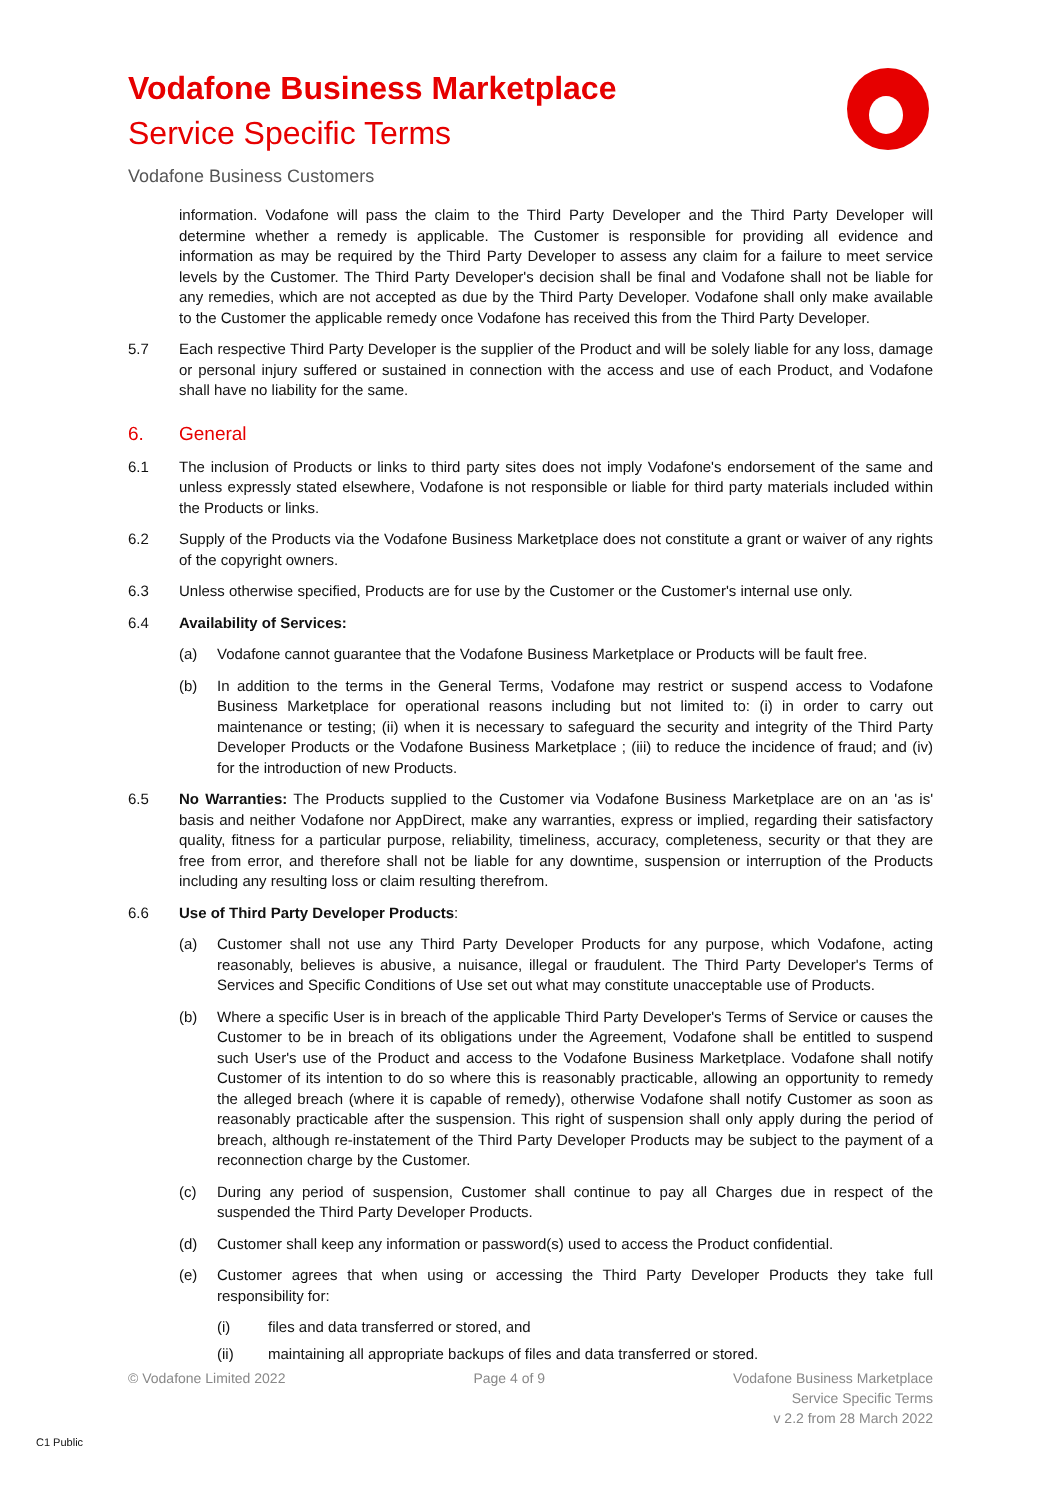Vodafone Business Marketplace
Service Specific Terms
Vodafone Business Customers
information. Vodafone will pass the claim to the Third Party Developer and the Third Party Developer will determine whether a remedy is applicable. The Customer is responsible for providing all evidence and information as may be required by the Third Party Developer to assess any claim for a failure to meet service levels by the Customer. The Third Party Developer's decision shall be final and Vodafone shall not be liable for any remedies, which are not accepted as due by the Third Party Developer. Vodafone shall only make available to the Customer the applicable remedy once Vodafone has received this from the Third Party Developer.
5.7 Each respective Third Party Developer is the supplier of the Product and will be solely liable for any loss, damage or personal injury suffered or sustained in connection with the access and use of each Product, and Vodafone shall have no liability for the same.
6. General
6.1 The inclusion of Products or links to third party sites does not imply Vodafone's endorsement of the same and unless expressly stated elsewhere, Vodafone is not responsible or liable for third party materials included within the Products or links.
6.2 Supply of the Products via the Vodafone Business Marketplace does not constitute a grant or waiver of any rights of the copyright owners.
6.3 Unless otherwise specified, Products are for use by the Customer or the Customer's internal use only.
6.4 Availability of Services:
(a) Vodafone cannot guarantee that the Vodafone Business Marketplace or Products will be fault free.
(b) In addition to the terms in the General Terms, Vodafone may restrict or suspend access to Vodafone Business Marketplace for operational reasons including but not limited to: (i) in order to carry out maintenance or testing; (ii) when it is necessary to safeguard the security and integrity of the Third Party Developer Products or the Vodafone Business Marketplace ; (iii) to reduce the incidence of fraud; and (iv) for the introduction of new Products.
6.5 No Warranties: The Products supplied to the Customer via Vodafone Business Marketplace are on an 'as is' basis and neither Vodafone nor AppDirect, make any warranties, express or implied, regarding their satisfactory quality, fitness for a particular purpose, reliability, timeliness, accuracy, completeness, security or that they are free from error, and therefore shall not be liable for any downtime, suspension or interruption of the Products including any resulting loss or claim resulting therefrom.
6.6 Use of Third Party Developer Products:
(a) Customer shall not use any Third Party Developer Products for any purpose, which Vodafone, acting reasonably, believes is abusive, a nuisance, illegal or fraudulent. The Third Party Developer's Terms of Services and Specific Conditions of Use set out what may constitute unacceptable use of Products.
(b) Where a specific User is in breach of the applicable Third Party Developer's Terms of Service or causes the Customer to be in breach of its obligations under the Agreement, Vodafone shall be entitled to suspend such User's use of the Product and access to the Vodafone Business Marketplace. Vodafone shall notify Customer of its intention to do so where this is reasonably practicable, allowing an opportunity to remedy the alleged breach (where it is capable of remedy), otherwise Vodafone shall notify Customer as soon as reasonably practicable after the suspension. This right of suspension shall only apply during the period of breach, although re-instatement of the Third Party Developer Products may be subject to the payment of a reconnection charge by the Customer.
(c) During any period of suspension, Customer shall continue to pay all Charges due in respect of the suspended the Third Party Developer Products.
(d) Customer shall keep any information or password(s) used to access the Product confidential.
(e) Customer agrees that when using or accessing the Third Party Developer Products they take full responsibility for:
(i) files and data transferred or stored, and
(ii) maintaining all appropriate backups of files and data transferred or stored.
© Vodafone Limited 2022 Page 4 of 9 Vodafone Business Marketplace
Service Specific Terms
v 2.2 from 28 March 2022
C1 Public